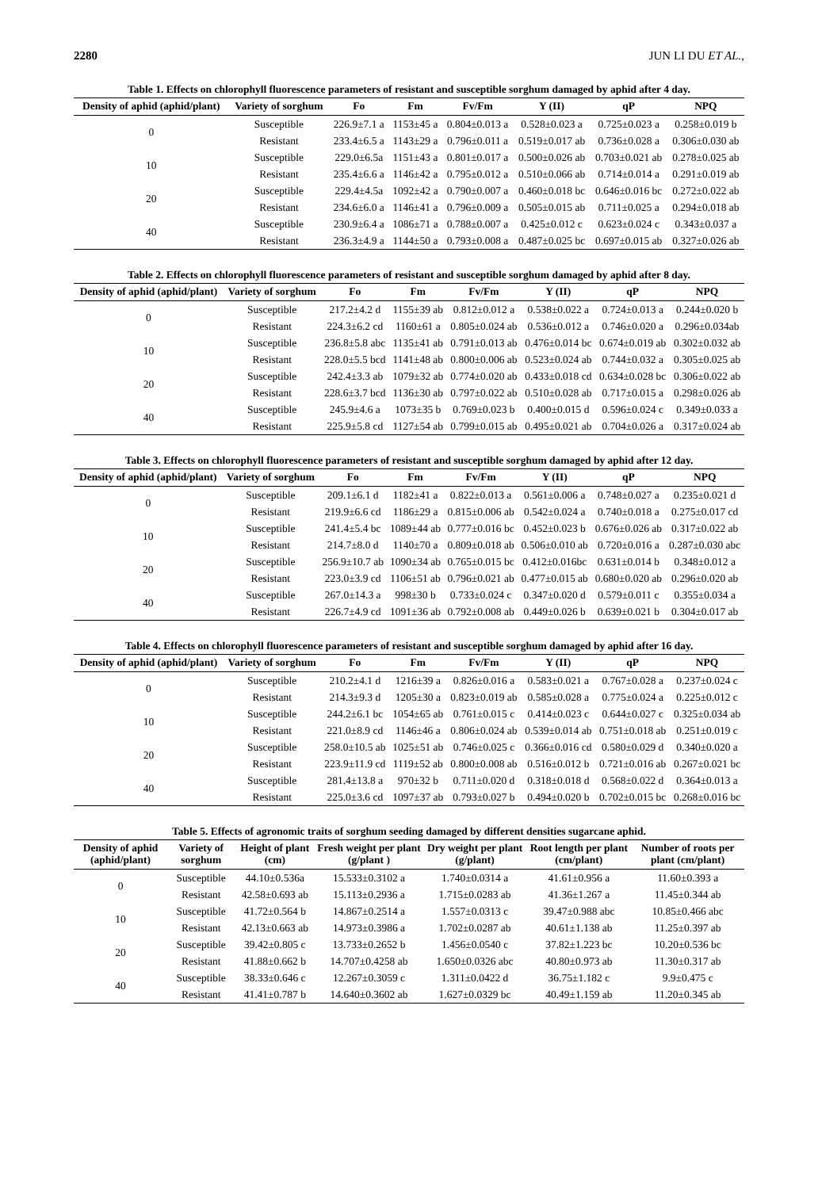2280 JUN LI DU ET AL.,
Table 1. Effects on chlorophyll fluorescence parameters of resistant and susceptible sorghum damaged by aphid after 4 day.
| Density of aphid (aphid/plant) | Variety of sorghum | Fo | Fm | Fv/Fm | Y (II) | qP | NPQ |
| --- | --- | --- | --- | --- | --- | --- | --- |
| 0 | Susceptible | 226.9±7.1 a | 1153±45 a | 0.804±0.013 a | 0.528±0.023 a | 0.725±0.023 a | 0.258±0.019 b |
| | Resistant | 233.4±6.5 a | 1143±29 a | 0.796±0.011 a | 0.519±0.017 ab | 0.736±0.028 a | 0.306±0.030 ab |
| 10 | Susceptible | 229.0±6.5a | 1151±43 a | 0.801±0.017 a | 0.500±0.026 ab | 0.703±0.021 ab | 0.278±0.025 ab |
| | Resistant | 235.4±6.6 a | 1146±42 a | 0.795±0.012 a | 0.510±0.066 ab | 0.714±0.014 a | 0.291±0.019 ab |
| 20 | Susceptible | 229.4±4.5a | 1092±42 a | 0.790±0.007 a | 0.460±0.018 bc | 0.646±0.016 bc | 0.272±0.022 ab |
| | Resistant | 234.6±6.0 a | 1146±41 a | 0.796±0.009 a | 0.505±0.015 ab | 0.711±0.025 a | 0.294±0.018 ab |
| 40 | Susceptible | 230.9±6.4 a | 1086±71 a | 0.788±0.007 a | 0.425±0.012 c | 0.623±0.024 c | 0.343±0.037 a |
| | Resistant | 236.3±4.9 a | 1144±50 a | 0.793±0.008 a | 0.487±0.025 bc | 0.697±0.015 ab | 0.327±0.026 ab |
Table 2. Effects on chlorophyll fluorescence parameters of resistant and susceptible sorghum damaged by aphid after 8 day.
| Density of aphid (aphid/plant) | Variety of sorghum | Fo | Fm | Fv/Fm | Y (II) | qP | NPQ |
| --- | --- | --- | --- | --- | --- | --- | --- |
| 0 | Susceptible | 217.2±4.2 d | 1155±39 ab | 0.812±0.012 a | 0.538±0.022 a | 0.724±0.013 a | 0.244±0.020 b |
| | Resistant | 224.3±6.2 cd | 1160±61 a | 0.805±0.024 ab | 0.536±0.012 a | 0.746±0.020 a | 0.296±0.034ab |
| 10 | Susceptible | 236.8±5.8 abc | 1135±41 ab | 0.791±0.013 ab | 0.476±0.014 bc | 0.674±0.019 ab | 0.302±0.032 ab |
| | Resistant | 228.0±5.5 bcd | 1141±48 ab | 0.800±0.006 ab | 0.523±0.024 ab | 0.744±0.032 a | 0.305±0.025 ab |
| 20 | Susceptible | 242.4±3.3 ab | 1079±32 ab | 0.774±0.020 ab | 0.433±0.018 cd | 0.634±0.028 bc | 0.306±0.022 ab |
| | Resistant | 228.6±3.7 bcd | 1136±30 ab | 0.797±0.022 ab | 0.510±0.028 ab | 0.717±0.015 a | 0.298±0.026 ab |
| 40 | Susceptible | 245.9±4.6 a | 1073±35 b | 0.769±0.023 b | 0.400±0.015 d | 0.596±0.024 c | 0.349±0.033 a |
| | Resistant | 225.9±5.8 cd | 1127±54 ab | 0.799±0.015 ab | 0.495±0.021 ab | 0.704±0.026 a | 0.317±0.024 ab |
Table 3. Effects on chlorophyll fluorescence parameters of resistant and susceptible sorghum damaged by aphid after 12 day.
| Density of aphid (aphid/plant) | Variety of sorghum | Fo | Fm | Fv/Fm | Y (II) | qP | NPQ |
| --- | --- | --- | --- | --- | --- | --- | --- |
| 0 | Susceptible | 209.1±6.1 d | 1182±41 a | 0.822±0.013 a | 0.561±0.006 a | 0.748±0.027 a | 0.235±0.021 d |
| | Resistant | 219.9±6.6 cd | 1186±29 a | 0.815±0.006 ab | 0.542±0.024 a | 0.740±0.018 a | 0.275±0.017 cd |
| 10 | Susceptible | 241.4±5.4 bc | 1089±44 ab | 0.777±0.016 bc | 0.452±0.023 b | 0.676±0.026 ab | 0.317±0.022 ab |
| | Resistant | 214.7±8.0 d | 1140±70 a | 0.809±0.018 ab | 0.506±0.010 ab | 0.720±0.016 a | 0.287±0.030 abc |
| 20 | Susceptible | 256.9±10.7 ab | 1090±34 ab | 0.765±0.015 bc | 0.412±0.016bc | 0.631±0.014 b | 0.348±0.012 a |
| | Resistant | 223.0±3.9 cd | 1106±51 ab | 0.796±0.021 ab | 0.477±0.015 ab | 0.680±0.020 ab | 0.296±0.020 ab |
| 40 | Susceptible | 267.0±14.3 a | 998±30 b | 0.733±0.024 c | 0.347±0.020 d | 0.579±0.011 c | 0.355±0.034 a |
| | Resistant | 226.7±4.9 cd | 1091±36 ab | 0.792±0.008 ab | 0.449±0.026 b | 0.639±0.021 b | 0.304±0.017 ab |
Table 4. Effects on chlorophyll fluorescence parameters of resistant and susceptible sorghum damaged by aphid after 16 day.
| Density of aphid (aphid/plant) | Variety of sorghum | Fo | Fm | Fv/Fm | Y (II) | qP | NPQ |
| --- | --- | --- | --- | --- | --- | --- | --- |
| 0 | Susceptible | 210.2±4.1 d | 1216±39 a | 0.826±0.016 a | 0.583±0.021 a | 0.767±0.028 a | 0.237±0.024 c |
| | Resistant | 214.3±9.3 d | 1205±30 a | 0.823±0.019 ab | 0.585±0.028 a | 0.775±0.024 a | 0.225±0.012 c |
| 10 | Susceptible | 244.2±6.1 bc | 1054±65 ab | 0.761±0.015 c | 0.414±0.023 c | 0.644±0.027 c | 0.325±0.034 ab |
| | Resistant | 221.0±8.9 cd | 1146±46 a | 0.806±0.024 ab | 0.539±0.014 ab | 0.751±0.018 ab | 0.251±0.019 c |
| 20 | Susceptible | 258.0±10.5 ab | 1025±51 ab | 0.746±0.025 c | 0.366±0.016 cd | 0.580±0.029 d | 0.340±0.020 a |
| | Resistant | 223.9±11.9 cd | 1119±52 ab | 0.800±0.008 ab | 0.516±0.012 b | 0.721±0.016 ab | 0.267±0.021 bc |
| 40 | Susceptible | 281.4±13.8 a | 970±32 b | 0.711±0.020 d | 0.318±0.018 d | 0.568±0.022 d | 0.364±0.013 a |
| | Resistant | 225.0±3.6 cd | 1097±37 ab | 0.793±0.027 b | 0.494±0.020 b | 0.702±0.015 bc | 0.268±0.016 bc |
Table 5. Effects of agronomic traits of sorghum seeding damaged by different densities sugarcane aphid.
| Density of aphid (aphid/plant) | Variety of sorghum | Height of plant (cm) | Fresh weight per plant (g/plant ) | Dry weight per plant (g/plant) | Root length per plant (cm/plant) | Number of roots per plant (cm/plant) |
| --- | --- | --- | --- | --- | --- | --- |
| 0 | Susceptible | 44.10±0.536a | 15.533±0.3102 a | 1.740±0.0314 a | 41.61±0.956 a | 11.60±0.393 a |
| | Resistant | 42.58±0.693 ab | 15.113±0.2936 a | 1.715±0.0283 ab | 41.36±1.267 a | 11.45±0.344 ab |
| 10 | Susceptible | 41.72±0.564 b | 14.867±0.2514 a | 1.557±0.0313 c | 39.47±0.988 abc | 10.85±0.466 abc |
| | Resistant | 42.13±0.663 ab | 14.973±0.3986 a | 1.702±0.0287 ab | 40.61±1.138 ab | 11.25±0.397 ab |
| 20 | Susceptible | 39.42±0.805 c | 13.733±0.2652 b | 1.456±0.0540 c | 37.82±1.223 bc | 10.20±0.536 bc |
| | Resistant | 41.88±0.662 b | 14.707±0.4258 ab | 1.650±0.0326 abc | 40.80±0.973 ab | 11.30±0.317 ab |
| 40 | Susceptible | 38.33±0.646 c | 12.267±0.3059 c | 1.311±0.0422 d | 36.75±1.182 c | 9.9±0.475 c |
| | Resistant | 41.41±0.787 b | 14.640±0.3602 ab | 1.627±0.0329 bc | 40.49±1.159 ab | 11.20±0.345 ab |